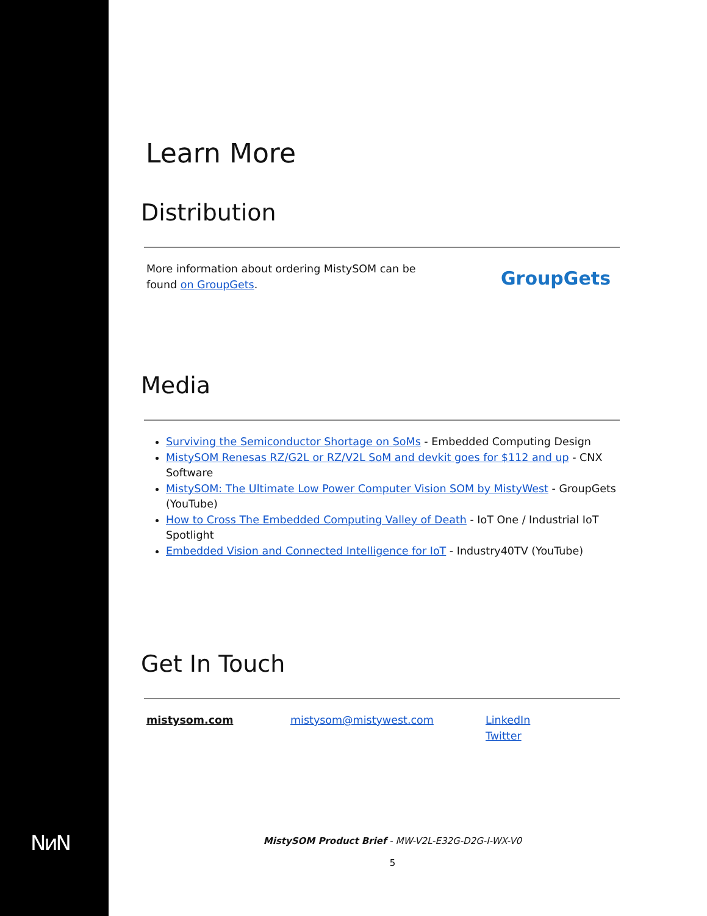NᴎN
Learn More
Distribution
More information about ordering MistySOM can be found on GroupGets.
GroupGets
Media
Surviving the Semiconductor Shortage on SoMs - Embedded Computing Design
MistySOM Renesas RZ/G2L or RZ/V2L SoM and devkit goes for $112 and up - CNX Software
MistySOM: The Ultimate Low Power Computer Vision SOM by MistyWest - GroupGets (YouTube)
How to Cross The Embedded Computing Valley of Death - IoT One / Industrial IoT Spotlight
Embedded Vision and Connected Intelligence for IoT - Industry40TV (YouTube)
Get In Touch
mistysom.com mistysom@mistywest.com LinkedIn
Twitter
MistySOM Product Brief - MW-V2L-E32G-D2G-I-WX-V0
5